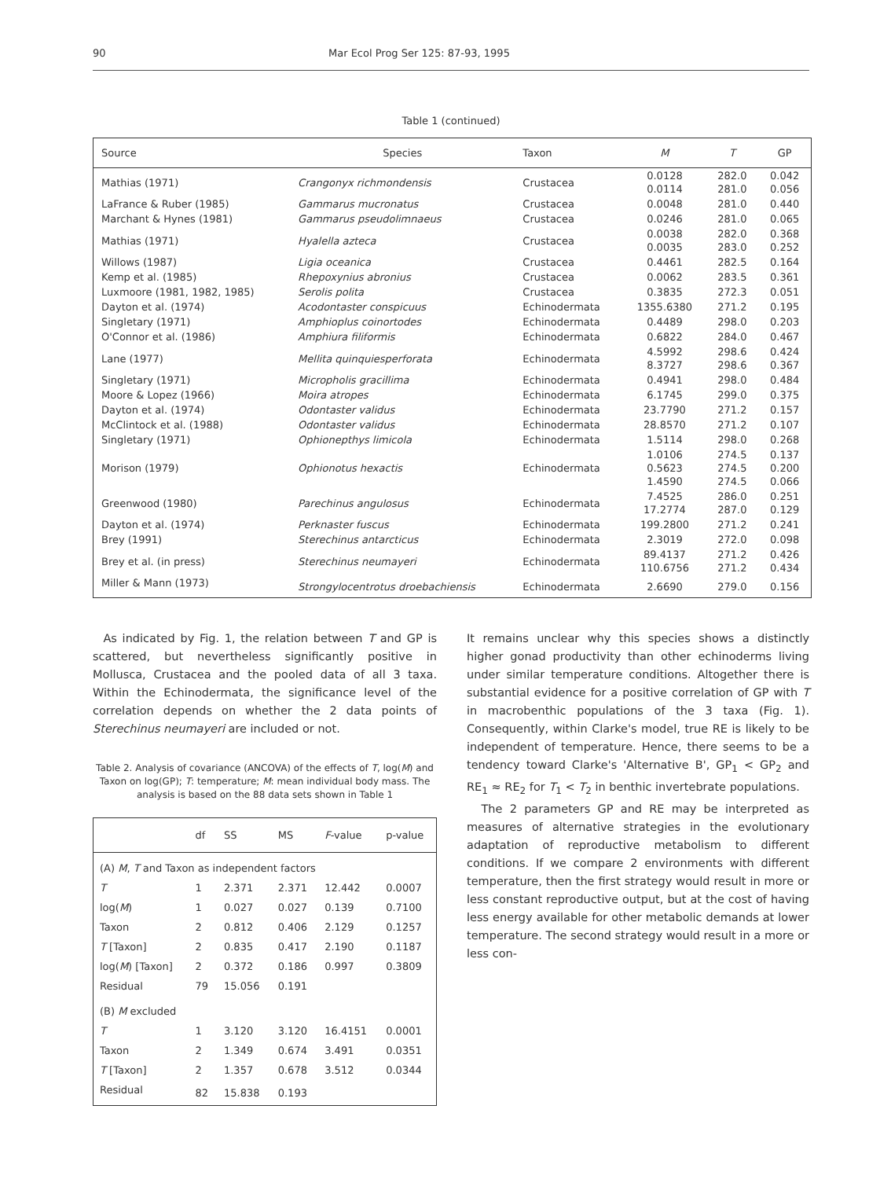90 Mar Ecol Prog Ser 125: 87-93, 1995
Table 1 (continued)
| Source | Species | Taxon | M | T | GP |
| --- | --- | --- | --- | --- | --- |
| Mathias (1971) | Crangonyx richmondensis | Crustacea | 0.0128 0.0114 | 282.0 281.0 | 0.042 0.056 |
| LaFrance & Ruber (1985) | Gammarus mucronatus | Crustacea | 0.0048 | 281.0 | 0.440 |
| Marchant & Hynes (1981) | Gammarus pseudolimnaeus | Crustacea | 0.0246 | 281.0 | 0.065 |
| Mathias (1971) | Hyalella azteca | Crustacea | 0.0038 0.0035 | 282.0 283.0 | 0.368 0.252 |
| Willows (1987) | Ligia oceanica | Crustacea | 0.4461 | 282.5 | 0.164 |
| Kemp et al. (1985) | Rhepoxynius abronius | Crustacea | 0.0062 | 283.5 | 0.361 |
| Luxmoore (1981, 1982, 1985) | Serolis polita | Crustacea | 0.3835 | 272.3 | 0.051 |
| Dayton et al. (1974) | Acodontaster conspicuus | Echinodermata | 1355.6380 | 271.2 | 0.195 |
| Singletary (1971) | Amphioplus coinortodes | Echinodermata | 0.4489 | 298.0 | 0.203 |
| O'Connor et al. (1986) | Amphiura filiformis | Echinodermata | 0.6822 | 284.0 | 0.467 |
| Lane (1977) | Mellita quinquiesperforata | Echinodermata | 4.5992 8.3727 | 298.6 298.6 | 0.424 0.367 |
| Singletary (1971) | Micropholis gracillima | Echinodermata | 0.4941 | 298.0 | 0.484 |
| Moore & Lopez (1966) | Moira atropes | Echinodermata | 6.1745 | 299.0 | 0.375 |
| Dayton et al. (1974) | Odontaster validus | Echinodermata | 23.7790 | 271.2 | 0.157 |
| McClintock et al. (1988) | Odontaster validus | Echinodermata | 28.8570 | 271.2 | 0.107 |
| Singletary (1971) | Ophionepthys limicola | Echinodermata | 1.5114 | 298.0 | 0.268 |
| Morison (1979) | Ophionotus hexactis | Echinodermata | 1.0106 0.5623 1.4590 | 274.5 274.5 274.5 | 0.137 0.200 0.066 |
| Greenwood (1980) | Parechinus angulosus | Echinodermata | 7.4525 17.2774 | 286.0 287.0 | 0.251 0.129 |
| Dayton et al. (1974) | Perknaster fuscus | Echinodermata | 199.2800 | 271.2 | 0.241 |
| Brey (1991) | Sterechinus antarcticus | Echinodermata | 2.3019 | 272.0 | 0.098 |
| Brey et al. (in press) | Sterechinus neumayeri | Echinodermata | 89.4137 110.6756 | 271.2 271.2 | 0.426 0.434 |
| Miller & Mann (1973) | Strongylocentrotus droebachiensis | Echinodermata | 2.6690 | 279.0 | 0.156 |
As indicated by Fig. 1, the relation between T and GP is scattered, but nevertheless significantly positive in Mollusca, Crustacea and the pooled data of all 3 taxa. Within the Echinodermata, the significance level of the correlation depends on whether the 2 data points of Sterechinus neumayeri are included or not.
Table 2. Analysis of covariance (ANCOVA) of the effects of T, log(M) and Taxon on log(GP); T: temperature; M: mean individual body mass. The analysis is based on the 88 data sets shown in Table 1
| | df | SS | MS | F -value | p-value |
| --- | --- | --- | --- | --- | --- |
| (A) M , T and Taxon as independent factors | | | | | |
| T | 1 | 2.371 | 2.371 | 12.442 | 0.0007 |
| log( M ) | 1 | 0.027 | 0.027 | 0.139 | 0.7100 |
| Taxon | 2 | 0.812 | 0.406 | 2.129 | 0.1257 |
| T [Taxon] | 2 | 0.835 | 0.417 | 2.190 | 0.1187 |
| log( M ) [Taxon] | 2 | 0.372 | 0.186 | 0.997 | 0.3809 |
| Residual | 79 | 15.056 | 0.191 | | |
| (B) M excluded | | | | | |
| T | 1 | 3.120 | 3.120 | 16.4151 | 0.0001 |
| Taxon | 2 | 1.349 | 0.674 | 3.491 | 0.0351 |
| T [Taxon] | 2 | 1.357 | 0.678 | 3.512 | 0.0344 |
| Residual | 82 | 15.838 | 0.193 | | |
It remains unclear why this species shows a distinctly higher gonad productivity than other echinoderms living under similar temperature conditions. Altogether there is substantial evidence for a positive correlation of GP with T in macrobenthic populations of the 3 taxa (Fig. 1). Consequently, within Clarke's model, true RE is likely to be independent of temperature. Hence, there seems to be a tendency toward Clarke's 'Alternative B', GP<sub>1</sub> < GP<sub>2</sub> and RE<sub>1</sub> ≈ RE<sub>2</sub> for T<sub>1</sub> < T<sub>2</sub> in benthic invertebrate populations.
The 2 parameters GP and RE may be interpreted as measures of alternative strategies in the evolutionary adaptation of reproductive metabolism to different conditions. If we compare 2 environments with different temperature, then the first strategy would result in more or less constant reproductive output, but at the cost of having less energy available for other metabolic demands at lower temperature. The second strategy would result in a more or less con-